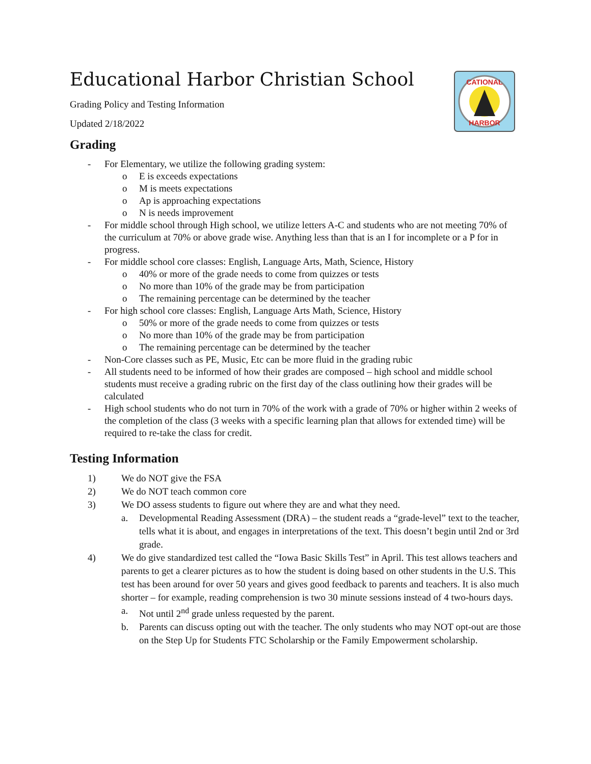CATIONAL
HARBOR
Educational Harbor Christian School
Grading Policy and Testing Information
Updated 2/18/2022
Grading
- For Elementary, we utilize the following grading system:
o E is exceeds expectations
o M is meets expectations
o Ap is approaching expectations
o N is needs improvement
- For middle school through High school, we utilize letters A-C and students who are not meeting 70% of the curriculum at 70% or above grade wise. Anything less than that is an I for incomplete or a P for in progress.
- For middle school core classes: English, Language Arts, Math, Science, History
o 40% or more of the grade needs to come from quizzes or tests
o No more than 10% of the grade may be from participation
o The remaining percentage can be determined by the teacher
- For high school core classes: English, Language Arts Math, Science, History
o 50% or more of the grade needs to come from quizzes or tests
o No more than 10% of the grade may be from participation
o The remaining percentage can be determined by the teacher
- Non-Core classes such as PE, Music, Etc can be more fluid in the grading rubic
- All students need to be informed of how their grades are composed – high school and middle school students must receive a grading rubric on the first day of the class outlining how their grades will be calculated
- High school students who do not turn in 70% of the work with a grade of 70% or higher within 2 weeks of the completion of the class (3 weeks with a specific learning plan that allows for extended time) will be required to re-take the class for credit.
Testing Information
1) We do NOT give the FSA
2) We do NOT teach common core
3) We DO assess students to figure out where they are and what they need.
a. Developmental Reading Assessment (DRA) – the student reads a “grade-level” text to the teacher, tells what it is about, and engages in interpretations of the text. This doesn’t begin until 2nd or 3rd grade.
4) We do give standardized test called the “Iowa Basic Skills Test” in April. This test allows teachers and parents to get a clearer pictures as to how the student is doing based on other students in the U.S. This test has been around for over 50 years and gives good feedback to parents and teachers. It is also much shorter – for example, reading comprehension is two 30 minute sessions instead of 4 two-hours days.
a. Not until 2<sup>nd</sup> grade unless requested by the parent.
b. Parents can discuss opting out with the teacher. The only students who may NOT opt-out are those on the Step Up for Students FTC Scholarship or the Family Empowerment scholarship.